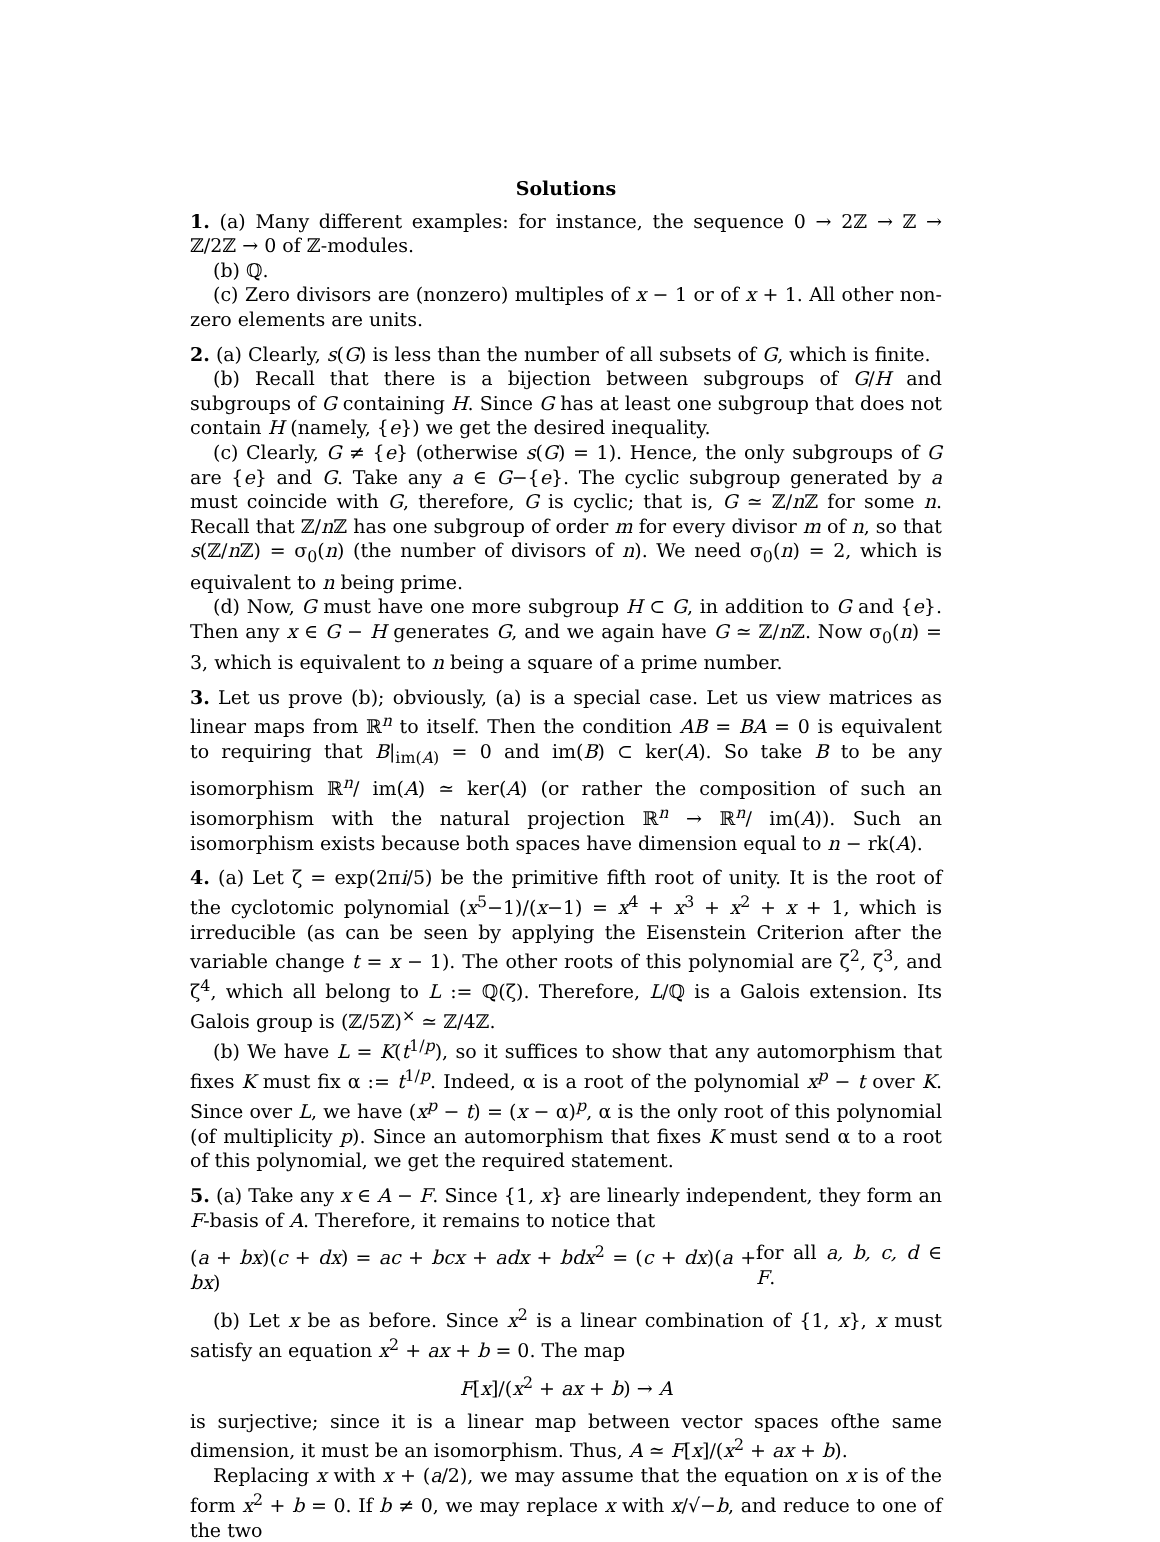Solutions
1. (a) Many different examples: for instance, the sequence 0 → 2ℤ → ℤ → ℤ/2ℤ → 0 of ℤ-modules.
(b) ℚ.
(c) Zero divisors are (nonzero) multiples of x − 1 or of x + 1. All other non-zero elements are units.
2. (a) Clearly, s(G) is less than the number of all subsets of G, which is finite.
(b) Recall that there is a bijection between subgroups of G/H and subgroups of G containing H. Since G has at least one subgroup that does not contain H (namely, {e}) we get the desired inequality.
(c) Clearly, G ≠ {e} (otherwise s(G) = 1). Hence, the only subgroups of G are {e} and G. Take any a ∈ G−{e}. The cyclic subgroup generated by a must coincide with G, therefore, G is cyclic; that is, G ≃ ℤ/n ℤ for some n. Recall that ℤ/n ℤ has one subgroup of order m for every divisor m of n, so that s(ℤ/n ℤ) = σ<sub>0</sub>(n) (the number of divisors of n). We need σ<sub>0</sub>(n) = 2, which is equivalent to n being prime.
(d) Now, G must have one more subgroup H ⊂ G, in addition to G and {e}. Then any x ∈ G − H generates G, and we again have G ≃ ℤ/n ℤ. Now σ<sub>0</sub>(n) = 3, which is equivalent to n being a square of a prime number.
3. Let us prove (b); obviously, (a) is a special case. Let us view matrices as linear maps from ℝ<sup>n</sup> to itself. Then the condition AB = BA = 0 is equivalent to requiring that B|<sub>im(A)</sub> = 0 and im(B) ⊂ ker(A). So take B to be any isomorphism ℝ<sup>n</sup>/ im(A) ≃ ker(A) (or rather the composition of such an isomorphism with the natural projection ℝ<sup>n</sup> → ℝ<sup>n</sup>/ im(A)). Such an isomorphism exists because both spaces have dimension equal to n − rk(A).
4. (a) Let ζ = exp(2πi/5) be the primitive fifth root of unity. It is the root of the cyclotomic polynomial (x<sup>5</sup>−1)/(x−1) = x<sup>4</sup> + x<sup>3</sup> + x<sup>2</sup> + x + 1, which is irreducible (as can be seen by applying the Eisenstein Criterion after the variable change t = x − 1). The other roots of this polynomial are ζ<sup>2</sup>, ζ<sup>3</sup>, and ζ<sup>4</sup>, which all belong to L := ℚ(ζ). Therefore, L/ℚ is a Galois extension. Its Galois group is (ℤ/5ℤ)<sup>×</sup> ≃ ℤ/4ℤ.
(b) We have L = K(t<sup>1/p</sup>), so it suffices to show that any automorphism that fixes K must fix α := t<sup>1/p</sup>. Indeed, α is a root of the polynomial x<sup>p</sup> − t over K. Since over L, we have (x<sup>p</sup> − t) = (x − α)<sup>p</sup>, α is the only root of this polynomial (of multiplicity p). Since an automorphism that fixes K must send α to a root of this polynomial, we get the required statement.
5. (a) Take any x ∈ A − F. Since {1, x} are linearly independent, they form an F-basis of A. Therefore, it remains to notice that
(a + bx)(c + dx) = ac + bcx + adx + bdx<sup>2</sup> = (c + dx)(a + bx) for all a, b, c, d ∈ F.
(b) Let x be as before. Since x<sup>2</sup> is a linear combination of {1, x}, x must satisfy an equation x<sup>2</sup> + ax + b = 0. The map
F[x]/(x<sup>2</sup> + ax + b) → A
is surjective; since it is a linear map between vector spaces ofthe same dimension, it must be an isomorphism. Thus, A ≃ F[x]/(x<sup>2</sup> + ax + b).
Replacing x with x + (a/2), we may assume that the equation on x is of the form x<sup>2</sup> + b = 0. If b ≠ 0, we may replace x with x/√−b, and reduce to one of the two